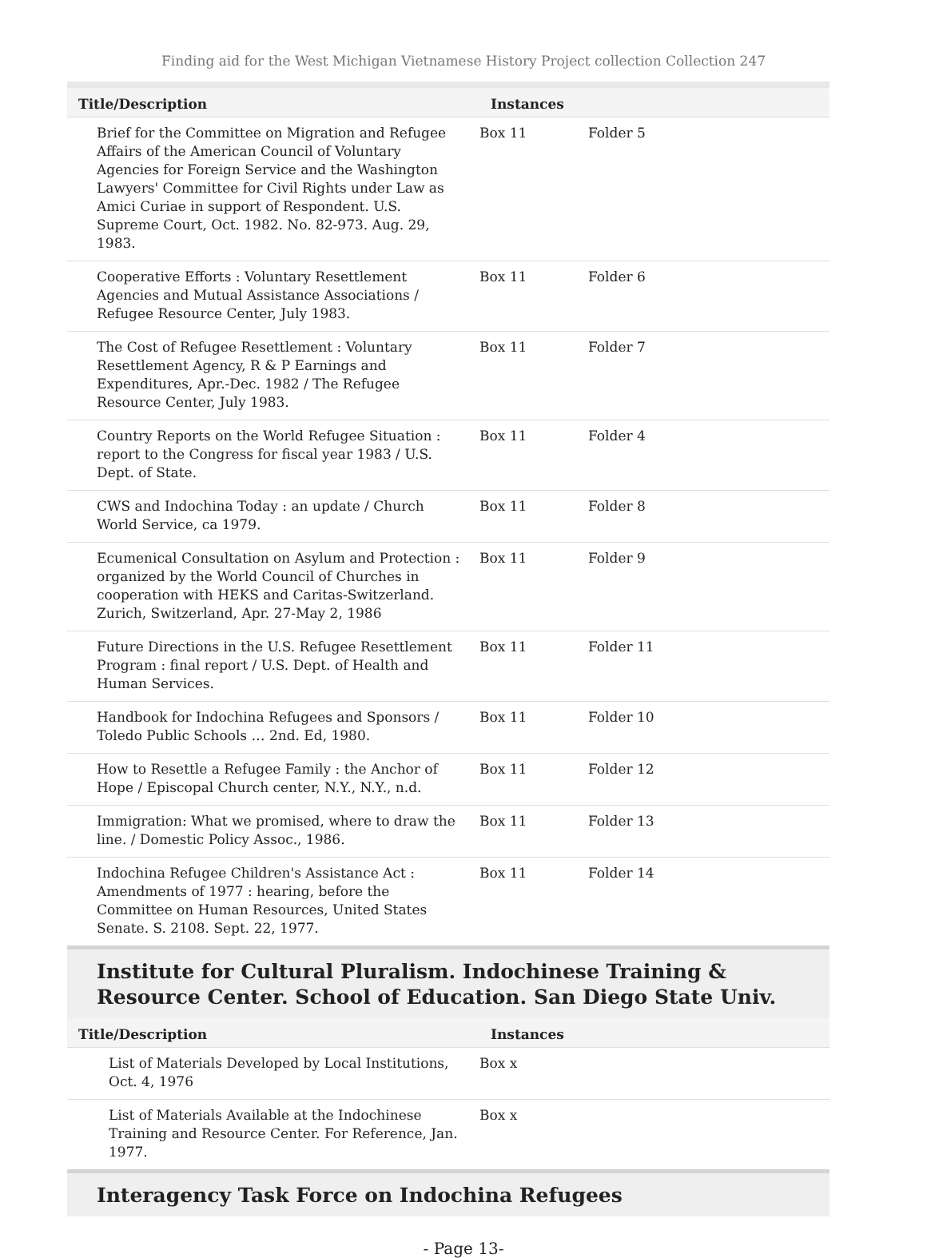Finding aid for the West Michigan Vietnamese History Project collection Collection 247
| Title/Description | Instances | |
| --- | --- | --- |
| Brief for the Committee on Migration and Refugee Affairs of the American Council of Voluntary Agencies for Foreign Service and the Washington Lawyers' Committee for Civil Rights under Law as Amici Curiae in support of Respondent. U.S. Supreme Court, Oct. 1982. No. 82-973. Aug. 29, 1983. | Box 11 | Folder 5 |
| Cooperative Efforts : Voluntary Resettlement Agencies and Mutual Assistance Associations / Refugee Resource Center, July 1983. | Box 11 | Folder 6 |
| The Cost of Refugee Resettlement : Voluntary Resettlement Agency, R & P Earnings and Expenditures, Apr.-Dec. 1982 / The Refugee Resource Center, July 1983. | Box 11 | Folder 7 |
| Country Reports on the World Refugee Situation : report to the Congress for fiscal year 1983 / U.S. Dept. of State. | Box 11 | Folder 4 |
| CWS and Indochina Today : an update / Church World Service, ca 1979. | Box 11 | Folder 8 |
| Ecumenical Consultation on Asylum and Protection : organized by the World Council of Churches in cooperation with HEKS and Caritas-Switzerland. Zurich, Switzerland, Apr. 27-May 2, 1986 | Box 11 | Folder 9 |
| Future Directions in the U.S. Refugee Resettlement Program : final report / U.S. Dept. of Health and Human Services. | Box 11 | Folder 11 |
| Handbook for Indochina Refugees and Sponsors / Toledo Public Schools … 2nd. Ed, 1980. | Box 11 | Folder 10 |
| How to Resettle a Refugee Family : the Anchor of Hope / Episcopal Church center, N.Y., N.Y., n.d. | Box 11 | Folder 12 |
| Immigration: What we promised, where to draw the line. / Domestic Policy Assoc., 1986. | Box 11 | Folder 13 |
| Indochina Refugee Children's Assistance Act : Amendments of 1977 : hearing, before the Committee on Human Resources, United States Senate. S. 2108. Sept. 22, 1977. | Box 11 | Folder 14 |
Institute for Cultural Pluralism. Indochinese Training & Resource Center. School of Education. San Diego State Univ.
| Title/Description | Instances |
| --- | --- |
| List of Materials Developed by Local Institutions, Oct. 4, 1976 | Box x |
| List of Materials Available at the Indochinese Training and Resource Center. For Reference, Jan. 1977. | Box x |
Interagency Task Force on Indochina Refugees
- Page 13-